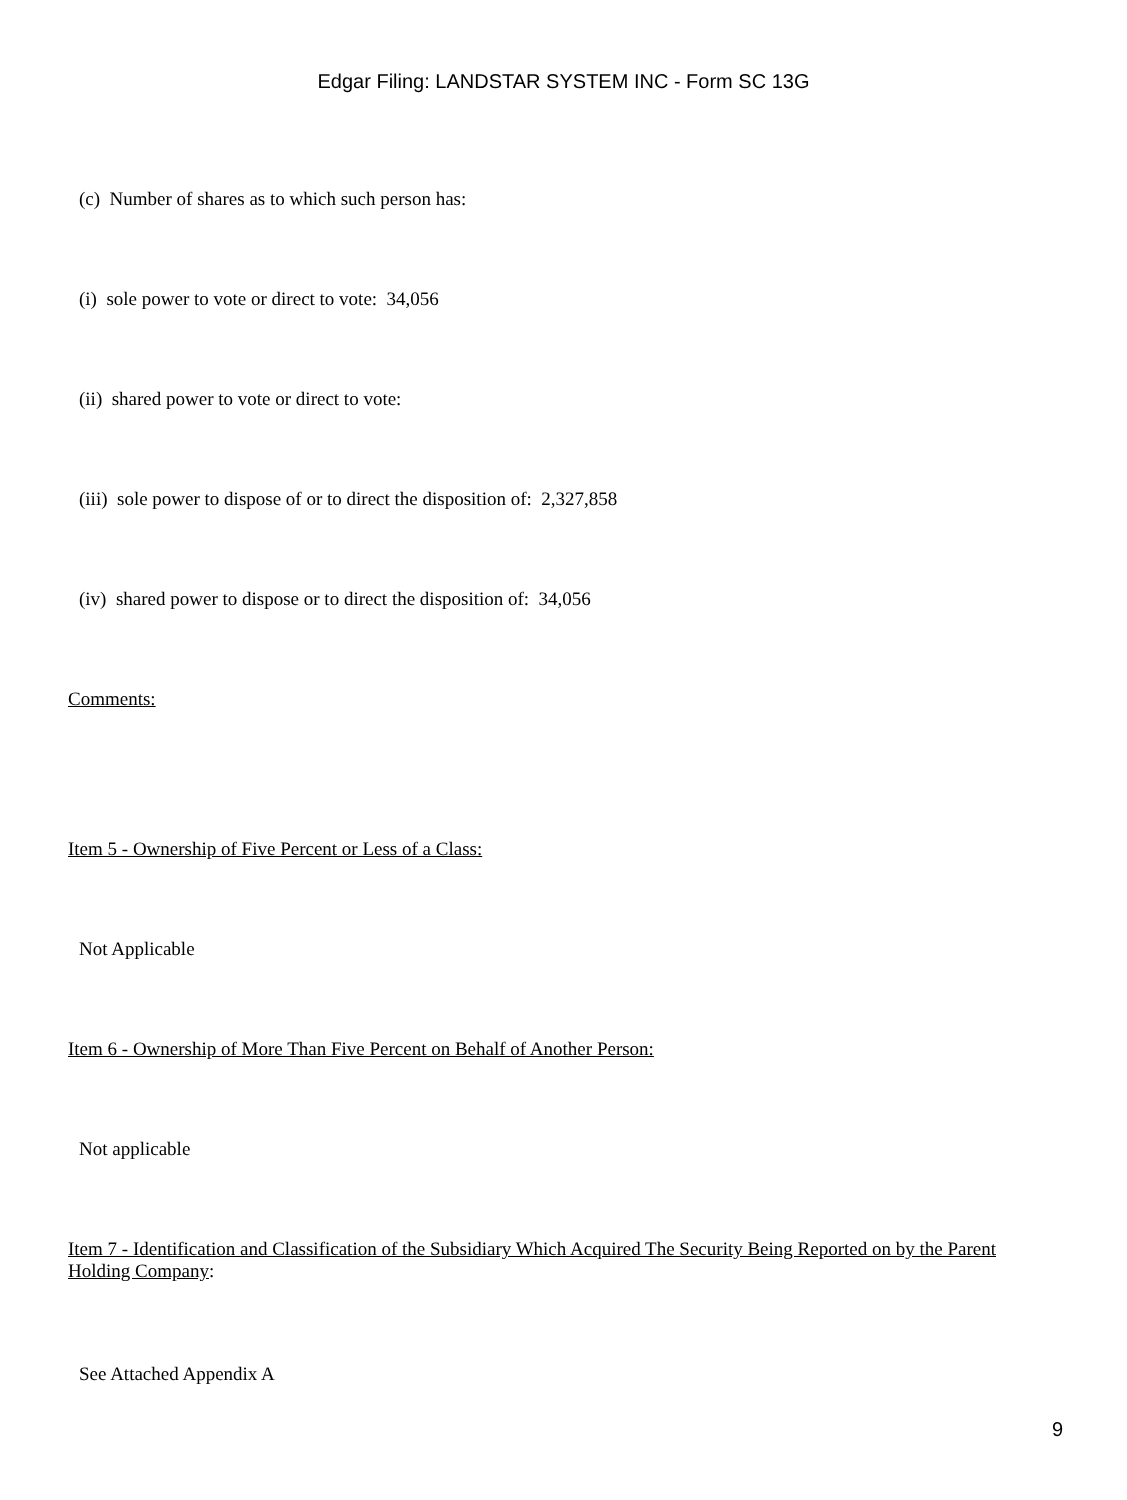Edgar Filing: LANDSTAR SYSTEM INC - Form SC 13G
(c) Number of shares as to which such person has:
(i) sole power to vote or direct to vote: 34,056
(ii) shared power to vote or direct to vote:
(iii) sole power to dispose of or to direct the disposition of: 2,327,858
(iv) shared power to dispose or to direct the disposition of: 34,056
Comments:
Item 5 - Ownership of Five Percent or Less of a Class:
Not Applicable
Item 6 - Ownership of More Than Five Percent on Behalf of Another Person:
Not applicable
Item 7 - Identification and Classification of the Subsidiary Which Acquired The Security Being Reported on by the Parent Holding Company:
See Attached Appendix A
9